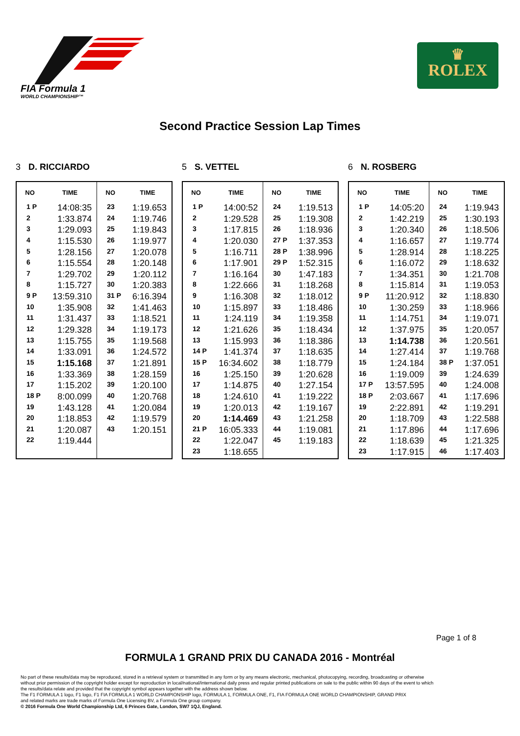FIA Formula 1
WORLD CHAMPIONSHIP™
♛
ROLEX
Second Practice Session Lap Times
3 D. RICCIARDO
| NO | TIME | NO | TIME |
| --- | --- | --- | --- |
| 1 P | 14:08:35 | 23 | 1:19.653 |
| 2 | 1:33.874 | 24 | 1:19.746 |
| 3 | 1:29.093 | 25 | 1:19.843 |
| 4 | 1:15.530 | 26 | 1:19.977 |
| 5 | 1:28.156 | 27 | 1:20.078 |
| 6 | 1:15.554 | 28 | 1:20.148 |
| 7 | 1:29.702 | 29 | 1:20.112 |
| 8 | 1:15.727 | 30 | 1:20.383 |
| 9 P | 13:59.310 | 31 P | 6:16.394 |
| 10 | 1:35.908 | 32 | 1:41.463 |
| 11 | 1:31.437 | 33 | 1:18.521 |
| 12 | 1:29.328 | 34 | 1:19.173 |
| 13 | 1:15.755 | 35 | 1:19.568 |
| 14 | 1:33.091 | 36 | 1:24.572 |
| 15 | 1:15.168 | 37 | 1:21.891 |
| 16 | 1:33.369 | 38 | 1:28.159 |
| 17 | 1:15.202 | 39 | 1:20.100 |
| 18 P | 8:00.099 | 40 | 1:20.768 |
| 19 | 1:43.128 | 41 | 1:20.084 |
| 20 | 1:18.853 | 42 | 1:19.579 |
| 21 | 1:20.087 | 43 | 1:20.151 |
| 22 | 1:19.444 | | |
5 S. VETTEL
| NO | TIME | NO | TIME |
| --- | --- | --- | --- |
| 1 P | 14:00:52 | 24 | 1:19.513 |
| 2 | 1:29.528 | 25 | 1:19.308 |
| 3 | 1:17.815 | 26 | 1:18.936 |
| 4 | 1:20.030 | 27 P | 1:37.353 |
| 5 | 1:16.711 | 28 P | 1:38.996 |
| 6 | 1:17.901 | 29 P | 1:52.315 |
| 7 | 1:16.164 | 30 | 1:47.183 |
| 8 | 1:22.666 | 31 | 1:18.268 |
| 9 | 1:16.308 | 32 | 1:18.012 |
| 10 | 1:15.897 | 33 | 1:18.486 |
| 11 | 1:24.119 | 34 | 1:19.358 |
| 12 | 1:21.626 | 35 | 1:18.434 |
| 13 | 1:15.993 | 36 | 1:18.386 |
| 14 P | 1:41.374 | 37 | 1:18.635 |
| 15 P | 16:34.602 | 38 | 1:18.779 |
| 16 | 1:25.150 | 39 | 1:20.628 |
| 17 | 1:14.875 | 40 | 1:27.154 |
| 18 | 1:24.610 | 41 | 1:19.222 |
| 19 | 1:20.013 | 42 | 1:19.167 |
| 20 | 1:14.469 | 43 | 1:21.258 |
| 21 P | 16:05.333 | 44 | 1:19.081 |
| 22 | 1:22.047 | 45 | 1:19.183 |
| 23 | 1:18.655 | | |
6 N. ROSBERG
| NO | TIME | NO | TIME |
| --- | --- | --- | --- |
| 1 P | 14:05:20 | 24 | 1:19.943 |
| 2 | 1:42.219 | 25 | 1:30.193 |
| 3 | 1:20.340 | 26 | 1:18.506 |
| 4 | 1:16.657 | 27 | 1:19.774 |
| 5 | 1:28.914 | 28 | 1:18.225 |
| 6 | 1:16.072 | 29 | 1:18.632 |
| 7 | 1:34.351 | 30 | 1:21.708 |
| 8 | 1:15.814 | 31 | 1:19.053 |
| 9 P | 11:20.912 | 32 | 1:18.830 |
| 10 | 1:30.259 | 33 | 1:18.966 |
| 11 | 1:14.751 | 34 | 1:19.071 |
| 12 | 1:37.975 | 35 | 1:20.057 |
| 13 | 1:14.738 | 36 | 1:20.561 |
| 14 | 1:27.414 | 37 | 1:19.768 |
| 15 | 1:24.184 | 38 P | 1:37.051 |
| 16 | 1:19.009 | 39 | 1:24.639 |
| 17 P | 13:57.595 | 40 | 1:24.008 |
| 18 P | 2:03.667 | 41 | 1:17.696 |
| 19 | 2:22.891 | 42 | 1:19.291 |
| 20 | 1:18.709 | 43 | 1:22.588 |
| 21 | 1:17.896 | 44 | 1:17.696 |
| 22 | 1:18.639 | 45 | 1:21.325 |
| 23 | 1:17.915 | 46 | 1:17.403 |
Page 1 of 8
FORMULA 1 GRAND PRIX DU CANADA 2016 - Montréal
No part of these results/data may be reproduced, stored in a retrieval system or transmitted in any form or by any means electronic, mechanical, photocopying, recording, broadcasting or otherwise
without prior permission of the copyright holder except for reproduction in local/national/international daily press and regular printed publications on sale to the public within 90 days of the event to which
the results/data relate and provided that the copyright symbol appears together with the address shown below.
The F1 FORMULA 1 logo, F1 logo, F1 FIA FORMULA 1 WORLD CHAMPIONSHIP logo, FORMULA 1, FORMULA ONE, F1, FIA FORMULA ONE WORLD CHAMPIONSHIP, GRAND PRIX
and related marks are trade marks of Formula One Licensing BV, a Formula One group company.
© 2016 Formula One World Championship Ltd, 6 Princes Gate, London, SW7 1QJ, England.